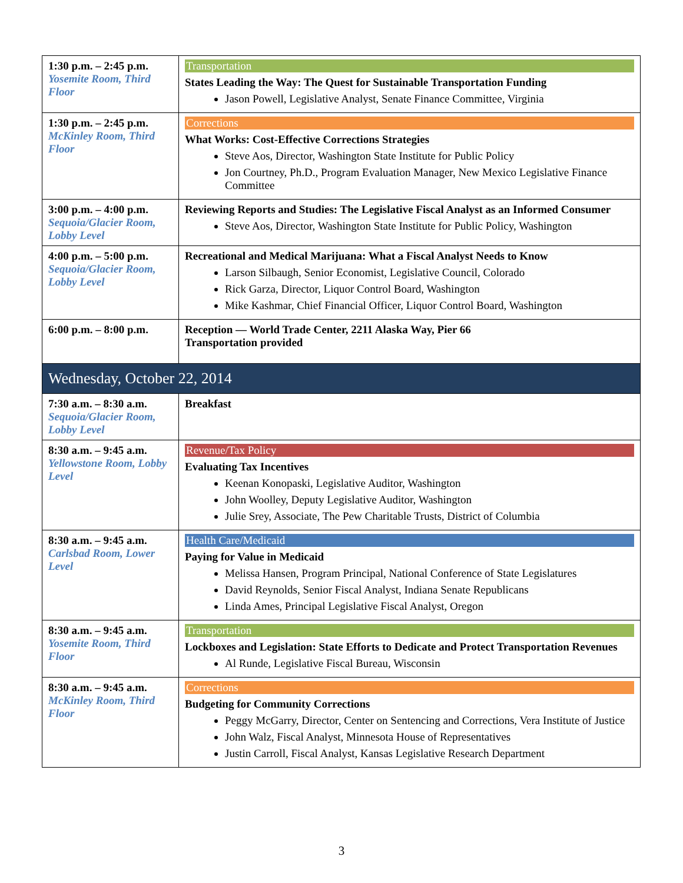| 1:30 p.m. – 2:45 p.m. Yosemite Room, Third Floor | Transportation States Leading the Way: The Quest for Sustainable Transportation Funding Jason Powell, Legislative Analyst, Senate Finance Committee, Virginia |
| 1:30 p.m. – 2:45 p.m. McKinley Room, Third Floor | Corrections What Works: Cost-Effective Corrections Strategies Steve Aos, Director, Washington State Institute for Public Policy Jon Courtney, Ph.D., Program Evaluation Manager, New Mexico Legislative Finance Committee |
| 3:00 p.m. – 4:00 p.m. Sequoia/Glacier Room, Lobby Level | Reviewing Reports and Studies: The Legislative Fiscal Analyst as an Informed Consumer Steve Aos, Director, Washington State Institute for Public Policy, Washington |
| 4:00 p.m. – 5:00 p.m. Sequoia/Glacier Room, Lobby Level | Recreational and Medical Marijuana: What a Fiscal Analyst Needs to Know Larson Silbaugh, Senior Economist, Legislative Council, Colorado Rick Garza, Director, Liquor Control Board, Washington Mike Kashmar, Chief Financial Officer, Liquor Control Board, Washington |
| 6:00 p.m. – 8:00 p.m. | Reception — World Trade Center, 2211 Alaska Way, Pier 66 Transportation provided |
| Wednesday, October 22, 2014 | |
| 7:30 a.m. – 8:30 a.m. Sequoia/Glacier Room, Lobby Level | Breakfast |
| 8:30 a.m. – 9:45 a.m. Yellowstone Room, Lobby Level | Revenue/Tax Policy Evaluating Tax Incentives Keenan Konopaski, Legislative Auditor, Washington John Woolley, Deputy Legislative Auditor, Washington Julie Srey, Associate, The Pew Charitable Trusts, District of Columbia |
| 8:30 a.m. – 9:45 a.m. Carlsbad Room, Lower Level | Health Care/Medicaid Paying for Value in Medicaid Melissa Hansen, Program Principal, National Conference of State Legislatures David Reynolds, Senior Fiscal Analyst, Indiana Senate Republicans Linda Ames, Principal Legislative Fiscal Analyst, Oregon |
| 8:30 a.m. – 9:45 a.m. Yosemite Room, Third Floor | Transportation Lockboxes and Legislation: State Efforts to Dedicate and Protect Transportation Revenues Al Runde, Legislative Fiscal Bureau, Wisconsin |
| 8:30 a.m. – 9:45 a.m. McKinley Room, Third Floor | Corrections Budgeting for Community Corrections Peggy McGarry, Director, Center on Sentencing and Corrections, Vera Institute of Justice John Walz, Fiscal Analyst, Minnesota House of Representatives Justin Carroll, Fiscal Analyst, Kansas Legislative Research Department |
3